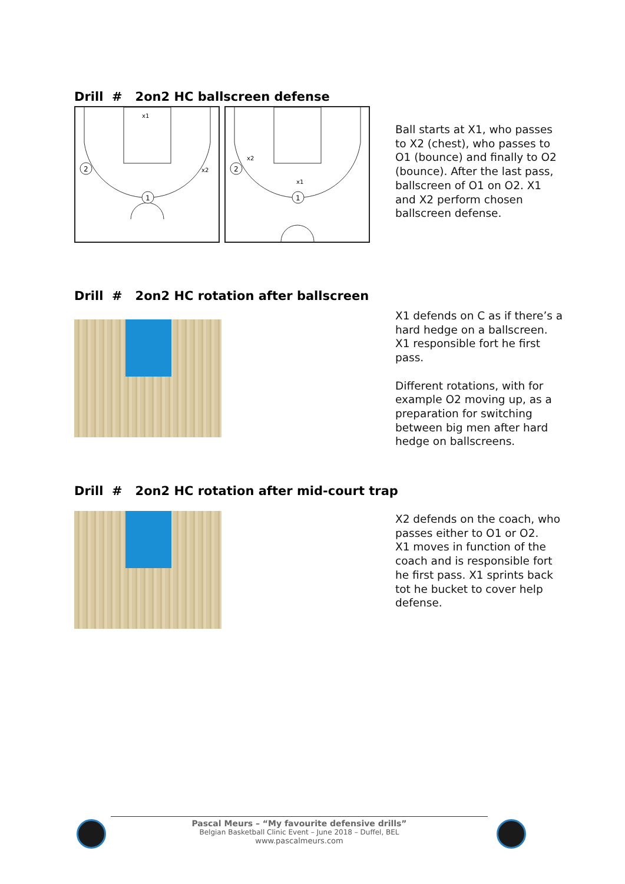Drill # 2on2 HC ballscreen defense
1
2
x1
x2
1
2
x2
x1
Ball starts at X1, who passes to X2 (chest), who passes to O1 (bounce) and finally to O2 (bounce). After the last pass, ballscreen of O1 on O2. X1 and X2 perform chosen ballscreen defense.
Drill # 2on2 HC rotation after ballscreen
X1 defends on C as if there’s a hard hedge on a ballscreen. X1 responsible fort he first pass.
Different rotations, with for example O2 moving up, as a preparation for switching between big men after hard hedge on ballscreens.
Drill # 2on2 HC rotation after mid-court trap
X2 defends on the coach, who passes either to O1 or O2.
X1 moves in function of the coach and is responsible fort he first pass. X1 sprints back tot he bucket to cover help defense.
Pascal Meurs – “My favourite defensive drills”
Belgian Basketball Clinic Event – June 2018 – Duffel, BEL
www.pascalmeurs.com